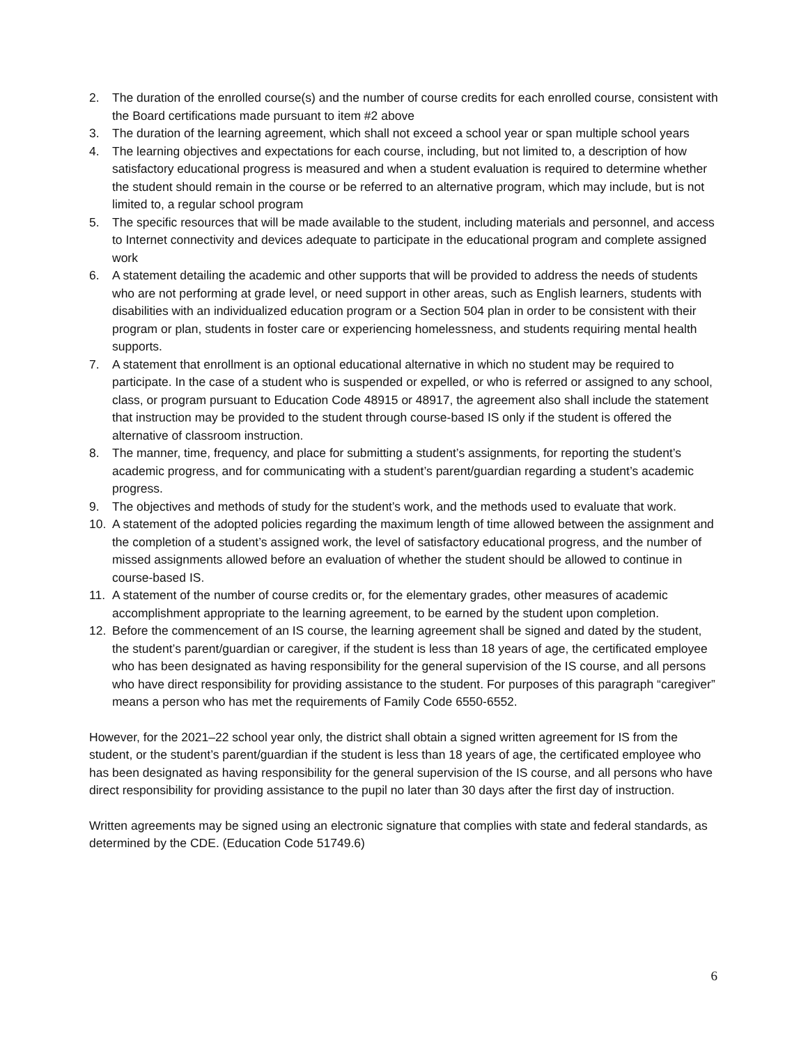2. The duration of the enrolled course(s) and the number of course credits for each enrolled course, consistent with the Board certifications made pursuant to item #2 above
3. The duration of the learning agreement, which shall not exceed a school year or span multiple school years
4. The learning objectives and expectations for each course, including, but not limited to, a description of how satisfactory educational progress is measured and when a student evaluation is required to determine whether the student should remain in the course or be referred to an alternative program, which may include, but is not limited to, a regular school program
5. The specific resources that will be made available to the student, including materials and personnel, and access to Internet connectivity and devices adequate to participate in the educational program and complete assigned work
6. A statement detailing the academic and other supports that will be provided to address the needs of students who are not performing at grade level, or need support in other areas, such as English learners, students with disabilities with an individualized education program or a Section 504 plan in order to be consistent with their program or plan, students in foster care or experiencing homelessness, and students requiring mental health supports.
7. A statement that enrollment is an optional educational alternative in which no student may be required to participate. In the case of a student who is suspended or expelled, or who is referred or assigned to any school, class, or program pursuant to Education Code 48915 or 48917, the agreement also shall include the statement that instruction may be provided to the student through course-based IS only if the student is offered the alternative of classroom instruction.
8. The manner, time, frequency, and place for submitting a student’s assignments, for reporting the student’s academic progress, and for communicating with a student’s parent/guardian regarding a student’s academic progress.
9. The objectives and methods of study for the student’s work, and the methods used to evaluate that work.
10. A statement of the adopted policies regarding the maximum length of time allowed between the assignment and the completion of a student’s assigned work, the level of satisfactory educational progress, and the number of missed assignments allowed before an evaluation of whether the student should be allowed to continue in course-based IS.
11. A statement of the number of course credits or, for the elementary grades, other measures of academic accomplishment appropriate to the learning agreement, to be earned by the student upon completion.
12. Before the commencement of an IS course, the learning agreement shall be signed and dated by the student, the student’s parent/guardian or caregiver, if the student is less than 18 years of age, the certificated employee who has been designated as having responsibility for the general supervision of the IS course, and all persons who have direct responsibility for providing assistance to the student. For purposes of this paragraph “caregiver” means a person who has met the requirements of Family Code 6550-6552.
However, for the 2021–22 school year only, the district shall obtain a signed written agreement for IS from the student, or the student’s parent/guardian if the student is less than 18 years of age, the certificated employee who has been designated as having responsibility for the general supervision of the IS course, and all persons who have direct responsibility for providing assistance to the pupil no later than 30 days after the first day of instruction.
Written agreements may be signed using an electronic signature that complies with state and federal standards, as determined by the CDE. (Education Code 51749.6)
6